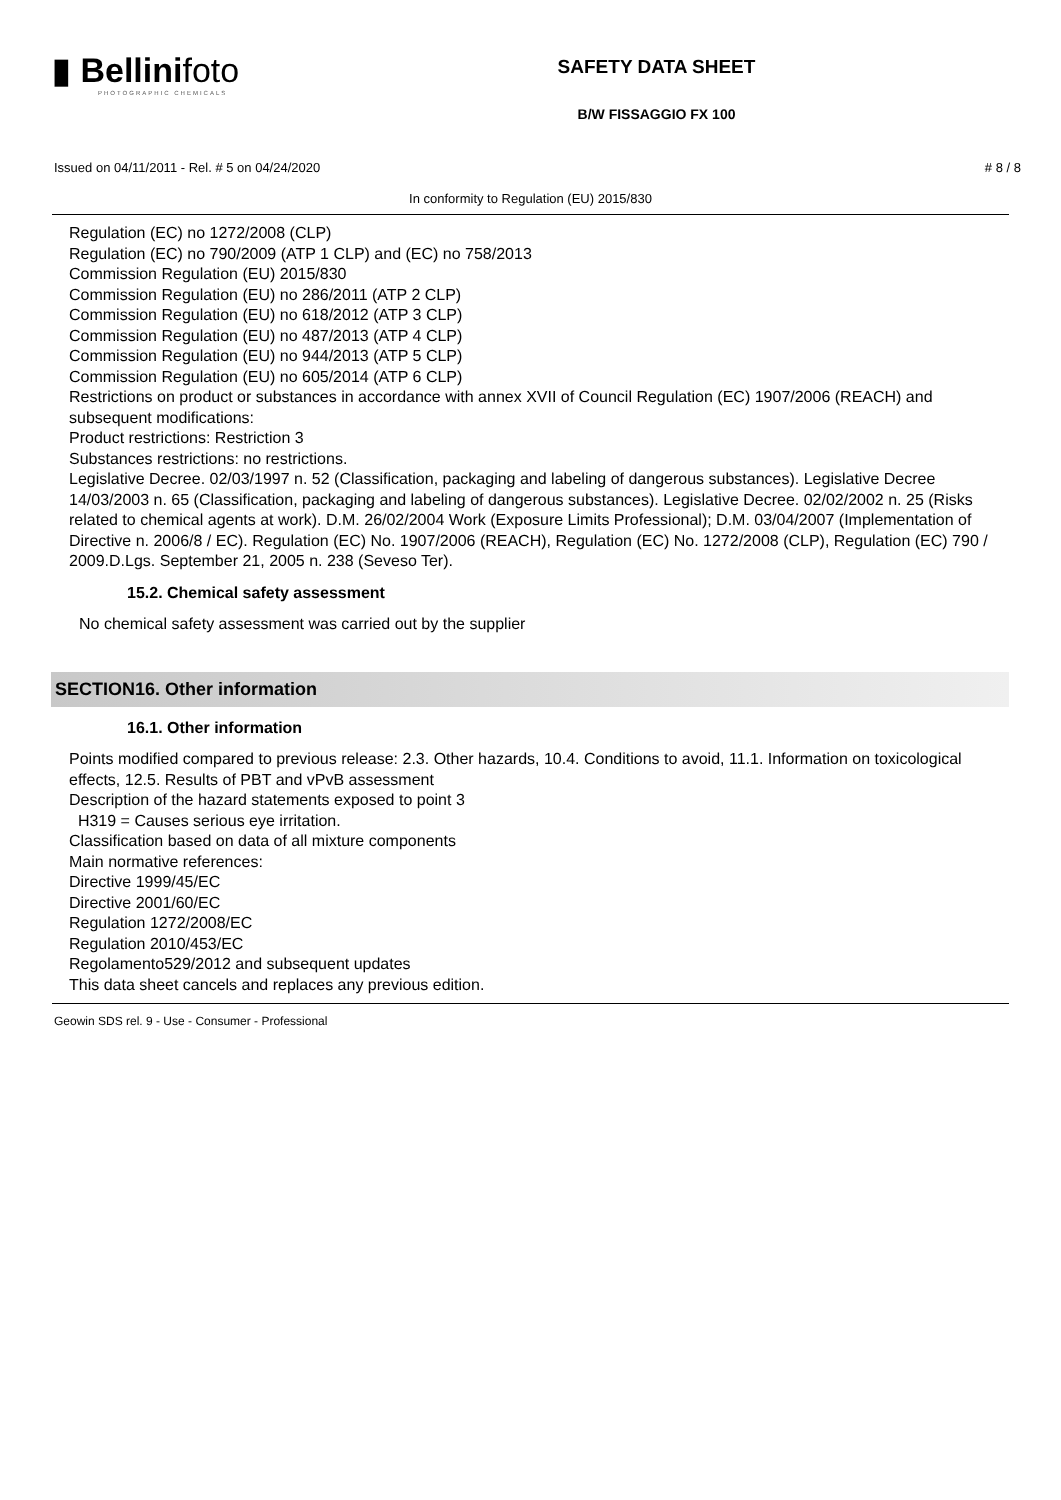▮ Bellini foto
PHOTOGRAPHIC CHEMICALS
SAFETY DATA SHEET
B/W FISSAGGIO FX 100
Issued on 04/11/2011 - Rel. # 5 on 04/24/2020 # 8 / 8
In conformity to Regulation (EU) 2015/830
Regulation (EC) no 1272/2008 (CLP)
Regulation (EC) no 790/2009 (ATP 1 CLP) and (EC) no 758/2013
Commission Regulation (EU) 2015/830
Commission Regulation (EU) no 286/2011 (ATP 2 CLP)
Commission Regulation (EU) no 618/2012 (ATP 3 CLP)
Commission Regulation (EU) no 487/2013 (ATP 4 CLP)
Commission Regulation (EU) no 944/2013 (ATP 5 CLP)
Commission Regulation (EU) no 605/2014 (ATP 6 CLP)
Restrictions on product or substances in accordance with annex XVII of Council Regulation (EC) 1907/2006 (REACH) and subsequent modifications:
Product restrictions: Restriction 3
Substances restrictions: no restrictions.
Legislative Decree. 02/03/1997 n. 52 (Classification, packaging and labeling of dangerous substances). Legislative Decree 14/03/2003 n. 65 (Classification, packaging and labeling of dangerous substances). Legislative Decree. 02/02/2002 n. 25 (Risks related to chemical agents at work). D.M. 26/02/2004 Work (Exposure Limits Professional); D.M. 03/04/2007 (Implementation of Directive n. 2006/8 / EC). Regulation (EC) No. 1907/2006 (REACH), Regulation (EC) No. 1272/2008 (CLP), Regulation (EC) 790 / 2009.D.Lgs. September 21, 2005 n. 238 (Seveso Ter).
15.2. Chemical safety assessment
No chemical safety assessment was carried out by the supplier
SECTION16. Other information
16.1. Other information
Points modified compared to previous release: 2.3. Other hazards, 10.4. Conditions to avoid, 11.1. Information on toxicological effects, 12.5. Results of PBT and vPvB assessment
Description of the hazard statements exposed to point 3
H319 = Causes serious eye irritation.
Classification based on data of all mixture components
Main normative references:
Directive 1999/45/EC
Directive 2001/60/EC
Regulation 1272/2008/EC
Regulation 2010/453/EC
Regolamento529/2012 and subsequent updates
This data sheet cancels and replaces any previous edition.
Geowin SDS rel. 9 - Use - Consumer - Professional